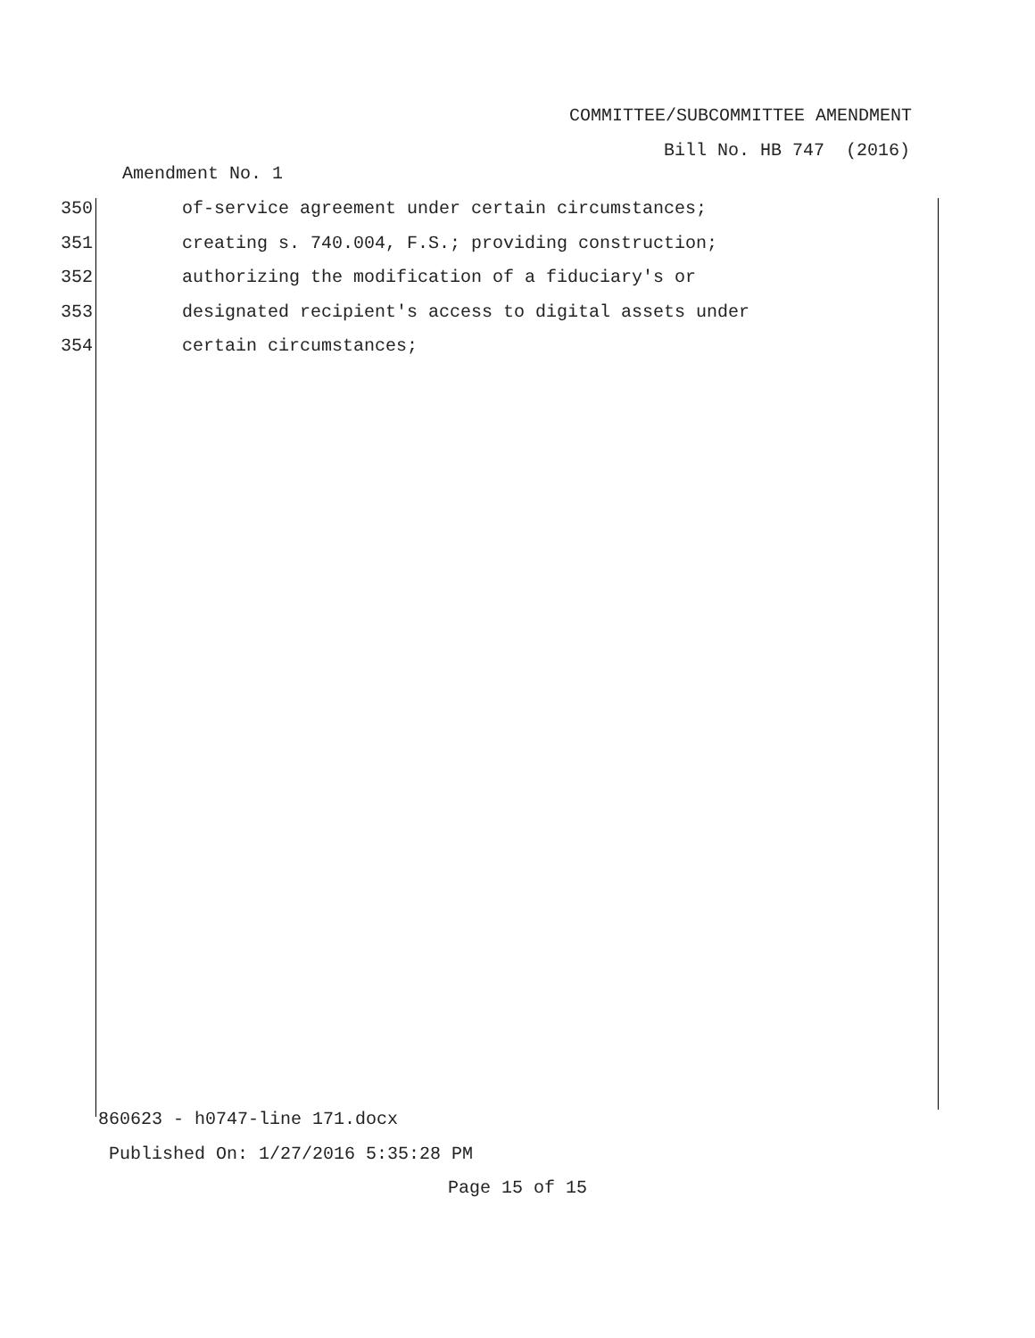COMMITTEE/SUBCOMMITTEE AMENDMENT
Bill No. HB 747 (2016)
Amendment No. 1
350 of-service agreement under certain circumstances;
351 creating s. 740.004, F.S.; providing construction;
352 authorizing the modification of a fiduciary's or
353 designated recipient's access to digital assets under
354 certain circumstances;
860623 - h0747-line 171.docx
Published On: 1/27/2016 5:35:28 PM
Page 15 of 15